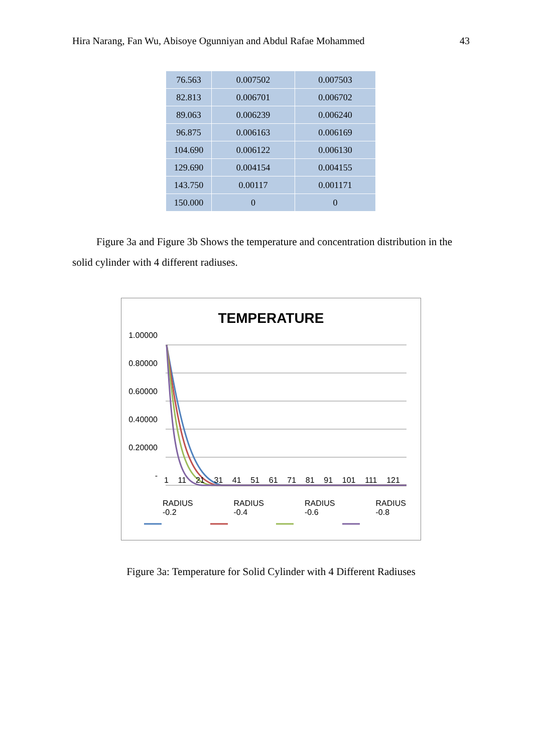Hira Narang, Fan Wu, Abisoye Ogunniyan and Abdul Rafae Mohammed 43
| 76.563 | 0.007502 | 0.007503 |
| 82.813 | 0.006701 | 0.006702 |
| 89.063 | 0.006239 | 0.006240 |
| 96.875 | 0.006163 | 0.006169 |
| 104.690 | 0.006122 | 0.006130 |
| 129.690 | 0.004154 | 0.004155 |
| 143.750 | 0.00117 | 0.001171 |
| 150.000 | 0 | 0 |
Figure 3a and Figure 3b Shows the temperature and concentration distribution in the solid cylinder with 4 different radiuses.
TEMPERATURE
1.00000
0.80000
0.60000
0.40000
0.20000
-
1 11 21 31 41 51 61 71 81 91 101 111 121
RADIUS -0.2 RADIUS -0.4 RADIUS -0.6 RADIUS -0.8
Figure 3a: Temperature for Solid Cylinder with 4 Different Radiuses